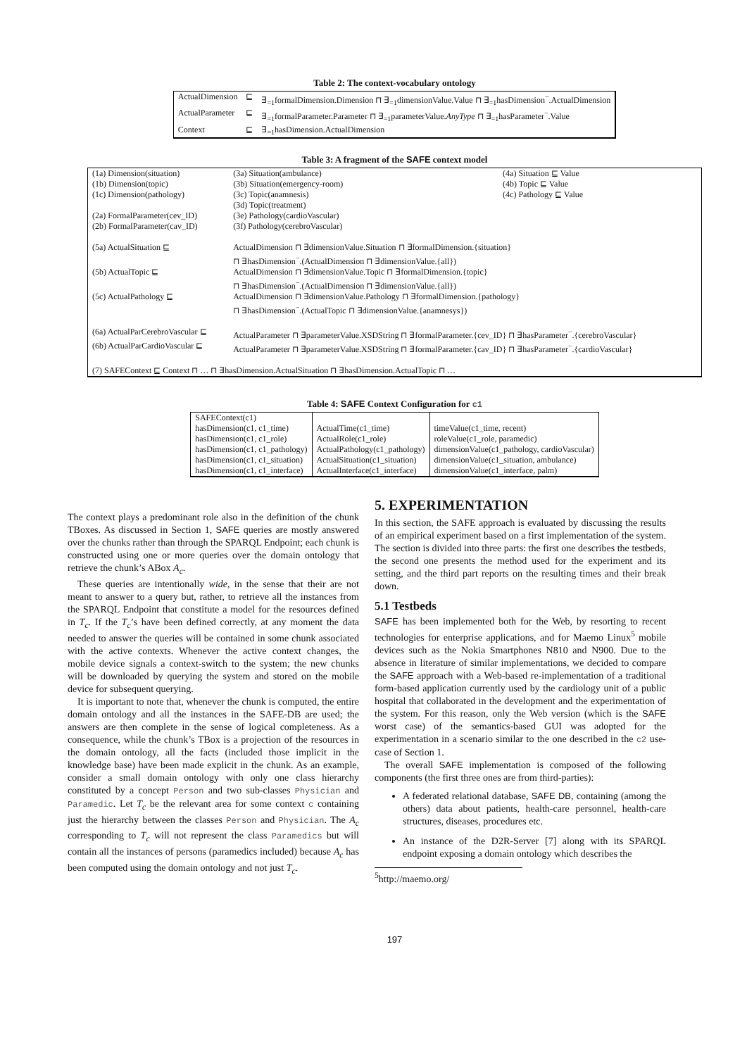Table 2: The context-vocabulary ontology
| ActualDimension | ⊑ | ∃<sub>=1</sub>formalDimension.Dimension ⊓ ∃<sub>=1</sub>dimensionValue.Value ⊓ ∃<sub>=1</sub>hasDimension<sup>−</sup>.ActualDimension |
| ActualParameter | ⊑ | ∃<sub>=1</sub>formalParameter.Parameter ⊓ ∃<sub>=1</sub>parameterValue. AnyType ⊓ ∃<sub>=1</sub>hasParameter<sup>−</sup>.Value |
| Context | ⊑ | ∃<sub>=1</sub>hasDimension.ActualDimension |
Table 3: A fragment of the SAFE context model
| (1a) Dimension(situation) | (3a) Situation(ambulance) | (4a) Situation ⊑ Value |
| (1b) Dimension(topic) | (3b) Situation(emergency-room) | (4b) Topic ⊑ Value |
| (1c) Dimension(pathology) | (3c) Topic(anamnesis) | (4c) Pathology ⊑ Value |
| | (3d) Topic(treatment) | |
| (2a) FormalParameter(cev_ID) | (3e) Pathology(cardioVascular) | |
| (2b) FormalParameter(cav_ID) | (3f) Pathology(cerebroVascular) | |
| (5a) ActualSituation ⊑ | ActualDimension ⊓ ∃dimensionValue.Situation ⊓ ∃formalDimension.{situation} ⊓ ∃hasDimension<sup>−</sup>.(ActualDimension ⊓ ∃dimensionValue.{all}) | |
| (5b) ActualTopic ⊑ | ActualDimension ⊓ ∃dimensionValue.Topic ⊓ ∃formalDimension.{topic} ⊓ ∃hasDimension<sup>−</sup>.(ActualDimension ⊓ ∃dimensionValue.{all}) | |
| (5c) ActualPathology ⊑ | ActualDimension ⊓ ∃dimensionValue.Pathology ⊓ ∃formalDimension.{pathology} ⊓ ∃hasDimension<sup>−</sup>.(ActualTopic ⊓ ∃dimensionValue.{anamnesys}) | |
| (6a) ActualParCerebroVascular ⊑ | ActualParameter ⊓ ∃parameterValue.XSDString ⊓ ∃formalParameter.{cev_ID} ⊓ ∃hasParameter<sup>−</sup>.{cerebroVascular} | |
| (6b) ActualParCardioVascular ⊑ | ActualParameter ⊓ ∃parameterValue.XSDString ⊓ ∃formalParameter.{cav_ID} ⊓ ∃hasParameter<sup>−</sup>.{cardioVascular} | |
| (7) SAFEContext ⊑ Context ⊓ … ⊓ ∃hasDimension.ActualSituation ⊓ ∃hasDimension.ActualTopic ⊓ … | | |
Table 4: SAFE Context Configuration for c1
| SAFEContext(c1) | | |
| hasDimension(c1, c1_time) | ActualTime(c1_time) | timeValue(c1_time, recent) |
| hasDimension(c1, c1_role) | ActualRole(c1_role) | roleValue(c1_role, paramedic) |
| hasDimension(c1, c1_pathology) | ActualPathology(c1_pathology) | dimensionValue(c1_pathology, cardioVascular) |
| hasDimension(c1, c1_situation) | ActualSituation(c1_situation) | dimensionValue(c1_situation, ambulance) |
| hasDimension(c1, c1_interface) | ActualInterface(c1_interface) | dimensionValue(c1_interface, palm) |
The context plays a predominant role also in the definition of the chunk TBoxes. As discussed in Section 1, SAFE queries are mostly answered over the chunks rather than through the SPARQL Endpoint; each chunk is constructed using one or more queries over the domain ontology that retrieve the chunk’s ABox A<sub>c</sub>.
These queries are intentionally wide, in the sense that their are not meant to answer to a query but, rather, to retrieve all the instances from the SPARQL Endpoint that constitute a model for the resources defined in T<sub>c</sub>. If the T<sub>c</sub>’s have been defined correctly, at any moment the data needed to answer the queries will be contained in some chunk associated with the active contexts. Whenever the active context changes, the mobile device signals a context-switch to the system; the new chunks will be downloaded by querying the system and stored on the mobile device for subsequent querying.
It is important to note that, whenever the chunk is computed, the entire domain ontology and all the instances in the SAFE-DB are used; the answers are then complete in the sense of logical completeness. As a consequence, while the chunk’s TBox is a projection of the resources in the domain ontology, all the facts (included those implicit in the knowledge base) have been made explicit in the chunk. As an example, consider a small domain ontology with only one class hierarchy constituted by a concept Person and two sub-classes Physician and Paramedic. Let T<sub>c</sub> be the relevant area for some context c containing just the hierarchy between the classes Person and Physician. The A<sub>c</sub> corresponding to T<sub>c</sub> will not represent the class Paramedics but will contain all the instances of persons (paramedics included) because A<sub>c</sub> has been computed using the domain ontology and not just T<sub>c</sub>.
5. EXPERIMENTATION
In this section, the SAFE approach is evaluated by discussing the results of an empirical experiment based on a first implementation of the system. The section is divided into three parts: the first one describes the testbeds, the second one presents the method used for the experiment and its setting, and the third part reports on the resulting times and their break down.
5.1 Testbeds
SAFE has been implemented both for the Web, by resorting to recent technologies for enterprise applications, and for Maemo Linux<sup>5</sup> mobile devices such as the Nokia Smartphones N810 and N900. Due to the absence in literature of similar implementations, we decided to compare the SAFE approach with a Web-based re-implementation of a traditional form-based application currently used by the cardiology unit of a public hospital that collaborated in the development and the experimentation of the system. For this reason, only the Web version (which is the SAFE worst case) of the semantics-based GUI was adopted for the experimentation in a scenario similar to the one described in the c2 use-case of Section 1.
The overall SAFE implementation is composed of the following components (the first three ones are from third-parties):
A federated relational database, SAFE DB, containing (among the others) data about patients, health-care personnel, health-care structures, diseases, procedures etc.
An instance of the D2R-Server [7] along with its SPARQL endpoint exposing a domain ontology which describes the
<sup>5</sup> http://maemo.org/
197